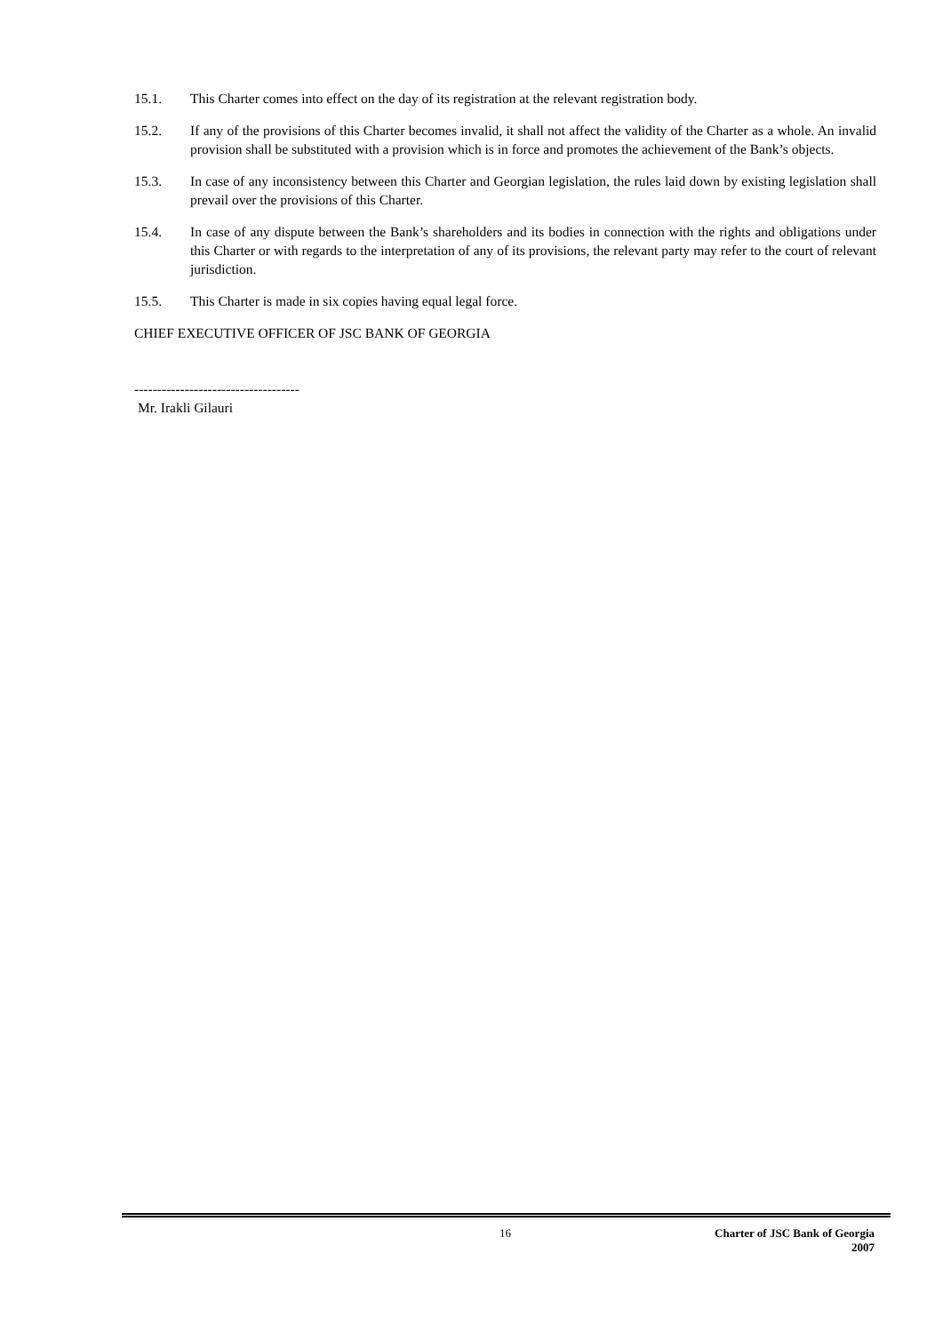15.1. This Charter comes into effect on the day of its registration at the relevant registration body.
15.2. If any of the provisions of this Charter becomes invalid, it shall not affect the validity of the Charter as a whole. An invalid provision shall be substituted with a provision which is in force and promotes the achievement of the Bank’s objects.
15.3. In case of any inconsistency between this Charter and Georgian legislation, the rules laid down by existing legislation shall prevail over the provisions of this Charter.
15.4. In case of any dispute between the Bank’s shareholders and its bodies in connection with the rights and obligations under this Charter or with regards to the interpretation of any of its provisions, the relevant party may refer to the court of relevant jurisdiction.
15.5. This Charter is made in six copies having equal legal force.
CHIEF EXECUTIVE OFFICER OF JSC BANK OF GEORGIA
------------------------------------
Mr. Irakli Gilauri
16 Charter of JSC Bank of Georgia
2007